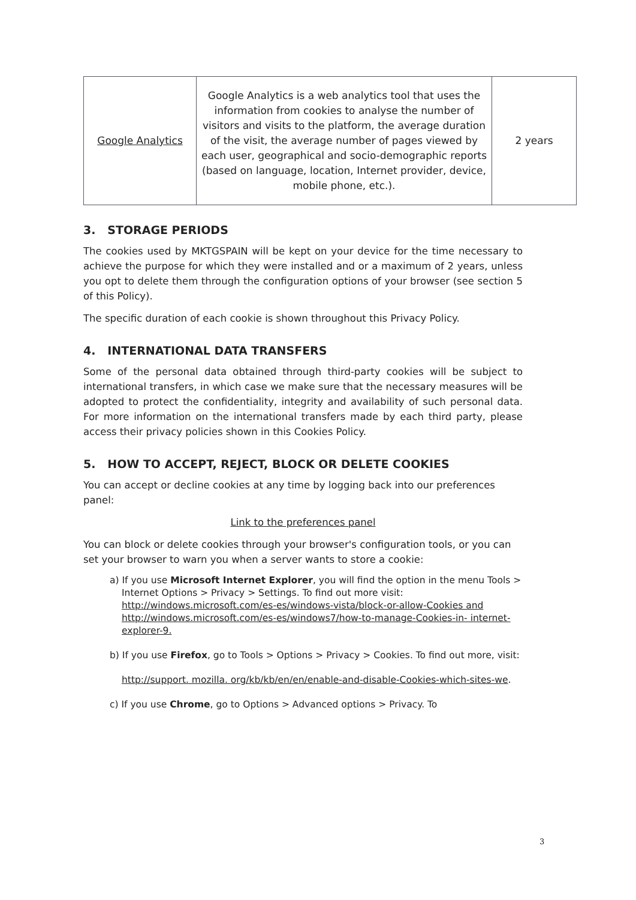| Google Analytics | Google Analytics is a web analytics tool that uses the information from cookies to analyse the number of visitors and visits to the platform, the average duration of the visit, the average number of pages viewed by each user, geographical and socio-demographic reports (based on language, location, Internet provider, device, mobile phone, etc.). | 2 years |
3. STORAGE PERIODS
The cookies used by MKTGSPAIN will be kept on your device for the time necessary to achieve the purpose for which they were installed and or a maximum of 2 years, unless you opt to delete them through the configuration options of your browser (see section 5 of this Policy).
The specific duration of each cookie is shown throughout this Privacy Policy.
4. INTERNATIONAL DATA TRANSFERS
Some of the personal data obtained through third-party cookies will be subject to international transfers, in which case we make sure that the necessary measures will be adopted to protect the confidentiality, integrity and availability of such personal data. For more information on the international transfers made by each third party, please access their privacy policies shown in this Cookies Policy.
5. HOW TO ACCEPT, REJECT, BLOCK OR DELETE COOKIES
You can accept or decline cookies at any time by logging back into our preferences panel:
Link to the preferences panel
You can block or delete cookies through your browser's configuration tools, or you can set your browser to warn you when a server wants to store a cookie:
a) If you use Microsoft Internet Explorer, you will find the option in the menu Tools > Internet Options > Privacy > Settings. To find out more visit: http://windows.microsoft.com/es-es/windows-vista/block-or-allow-Cookies and http://windows.microsoft.com/es-es/windows7/how-to-manage-Cookies-in- internet-explorer-9.
b) If you use Firefox, go to Tools > Options > Privacy > Cookies. To find out more, visit:
http://support. mozilla. org/kb/kb/en/en/enable-and-disable-Cookies-which-sites-we.
c) If you use Chrome, go to Options > Advanced options > Privacy. To
3